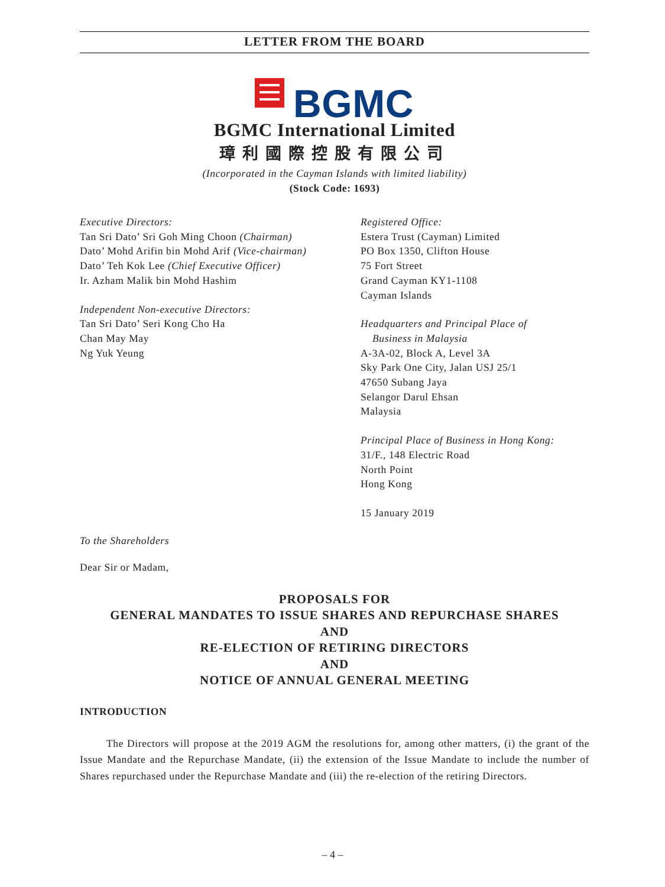LETTER FROM THE BOARD
BGMC
BGMC International Limited
璋利國際控股有限公司
(Incorporated in the Cayman Islands with limited liability)
(Stock Code: 1693)
Executive Directors:
Tan Sri Dato’ Sri Goh Ming Choon (Chairman)
Dato’ Mohd Arifin bin Mohd Arif (Vice-chairman)
Dato’ Teh Kok Lee (Chief Executive Officer)
Ir. Azham Malik bin Mohd Hashim
Independent Non-executive Directors:
Tan Sri Dato’ Seri Kong Cho Ha
Chan May May
Ng Yuk Yeung
Registered Office:
Estera Trust (Cayman) Limited
PO Box 1350, Clifton House
75 Fort Street
Grand Cayman KY1-1108
Cayman Islands
Headquarters and Principal Place of
Business in Malaysia
A-3A-02, Block A, Level 3A
Sky Park One City, Jalan USJ 25/1
47650 Subang Jaya
Selangor Darul Ehsan
Malaysia
Principal Place of Business in Hong Kong:
31/F., 148 Electric Road
North Point
Hong Kong
15 January 2019
To the Shareholders
Dear Sir or Madam,
PROPOSALS FOR
GENERAL MANDATES TO ISSUE SHARES AND REPURCHASE SHARES
AND
RE-ELECTION OF RETIRING DIRECTORS
AND
NOTICE OF ANNUAL GENERAL MEETING
INTRODUCTION
The Directors will propose at the 2019 AGM the resolutions for, among other matters, (i) the grant of the Issue Mandate and the Repurchase Mandate, (ii) the extension of the Issue Mandate to include the number of Shares repurchased under the Repurchase Mandate and (iii) the re-election of the retiring Directors.
– 4 –